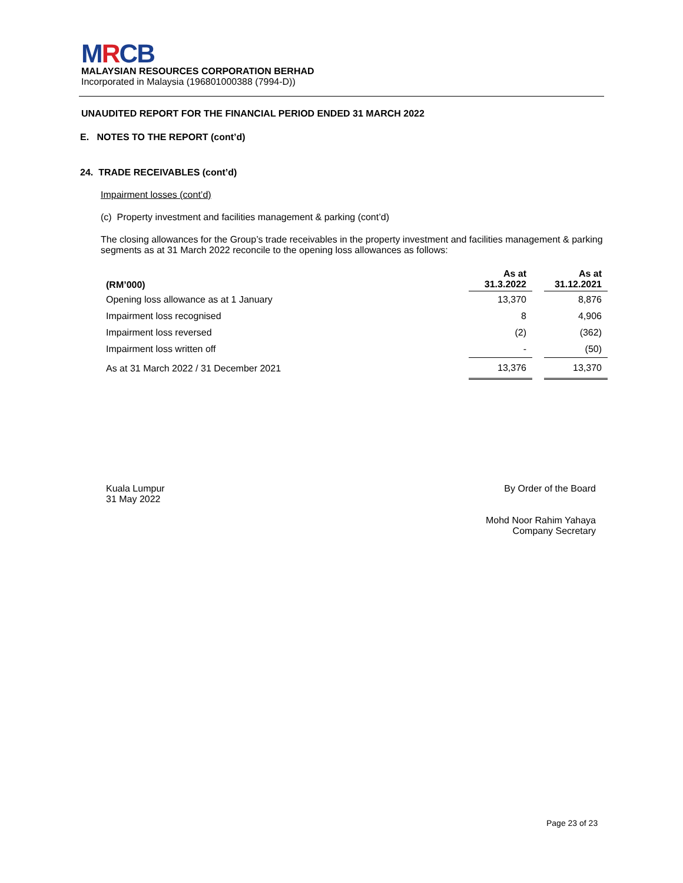MRCB
MALAYSIAN RESOURCES CORPORATION BERHAD
Incorporated in Malaysia (196801000388 (7994-D))
UNAUDITED REPORT FOR THE FINANCIAL PERIOD ENDED 31 MARCH 2022
E. NOTES TO THE REPORT (cont’d)
24. TRADE RECEIVABLES (cont’d)
Impairment losses (cont’d)
(c) Property investment and facilities management & parking (cont’d)
The closing allowances for the Group’s trade receivables in the property investment and facilities management & parking segments as at 31 March 2022 reconcile to the opening loss allowances as follows:
| (RM’000) | As at 31.3.2022 | | As at 31.12.2021 |
| Opening loss allowance as at 1 January | 13,370 | | 8,876 |
| Impairment loss recognised | 8 | | 4,906 |
| Impairment loss reversed | (2) | | (362) |
| Impairment loss written off | - | | (50) |
| As at 31 March 2022 / 31 December 2021 | 13,376 | | 13,370 |
Kuala Lumpur
31 May 2022
By Order of the Board
Mohd Noor Rahim Yahaya
Company Secretary
Page 23 of 23